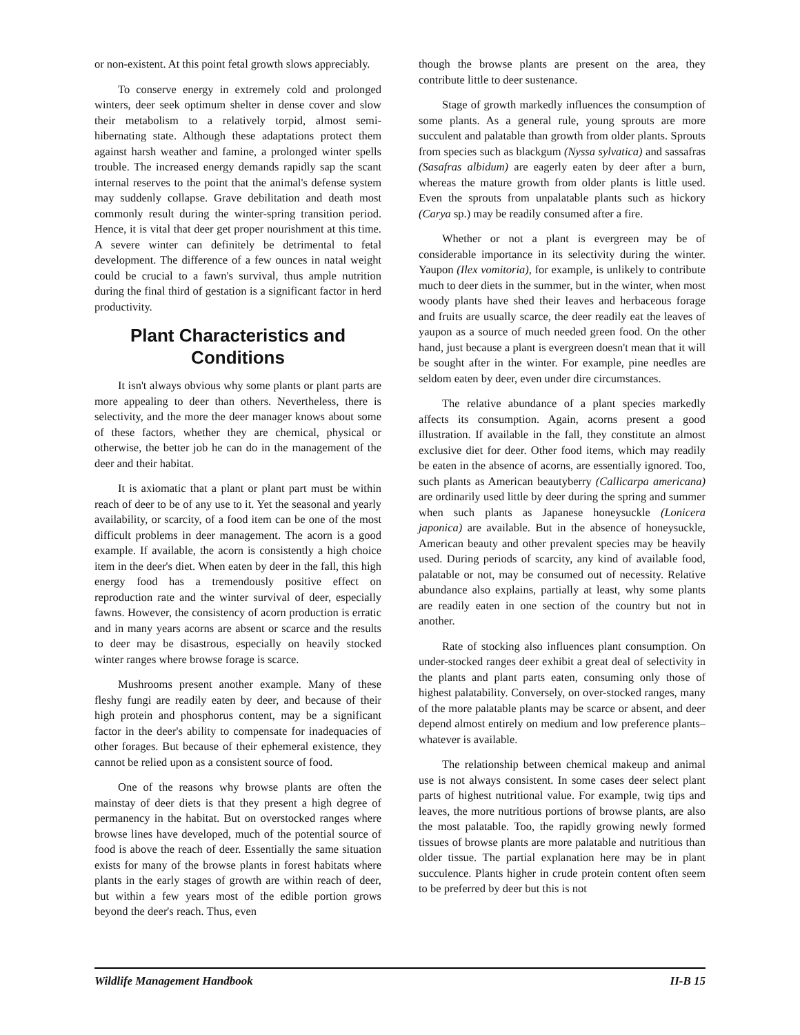or non-existent. At this point fetal growth slows appreciably.
To conserve energy in extremely cold and prolonged winters, deer seek optimum shelter in dense cover and slow their metabolism to a relatively torpid, almost semi-hibernating state. Although these adaptations protect them against harsh weather and famine, a prolonged winter spells trouble. The increased energy demands rapidly sap the scant internal reserves to the point that the animal's defense system may suddenly collapse. Grave debilitation and death most commonly result during the winter-spring transition period. Hence, it is vital that deer get proper nourishment at this time. A severe winter can definitely be detrimental to fetal development. The difference of a few ounces in natal weight could be crucial to a fawn's survival, thus ample nutrition during the final third of gestation is a significant factor in herd productivity.
Plant Characteristics and Conditions
It isn't always obvious why some plants or plant parts are more appealing to deer than others. Nevertheless, there is selectivity, and the more the deer manager knows about some of these factors, whether they are chemical, physical or otherwise, the better job he can do in the management of the deer and their habitat.
It is axiomatic that a plant or plant part must be within reach of deer to be of any use to it. Yet the seasonal and yearly availability, or scarcity, of a food item can be one of the most difficult problems in deer management. The acorn is a good example. If available, the acorn is consistently a high choice item in the deer's diet. When eaten by deer in the fall, this high energy food has a tremendously positive effect on reproduction rate and the winter survival of deer, especially fawns. However, the consistency of acorn production is erratic and in many years acorns are absent or scarce and the results to deer may be disastrous, especially on heavily stocked winter ranges where browse forage is scarce.
Mushrooms present another example. Many of these fleshy fungi are readily eaten by deer, and because of their high protein and phosphorus content, may be a significant factor in the deer's ability to compensate for inadequacies of other forages. But because of their ephemeral existence, they cannot be relied upon as a consistent source of food.
One of the reasons why browse plants are often the mainstay of deer diets is that they present a high degree of permanency in the habitat. But on overstocked ranges where browse lines have developed, much of the potential source of food is above the reach of deer. Essentially the same situation exists for many of the browse plants in forest habitats where plants in the early stages of growth are within reach of deer, but within a few years most of the edible portion grows beyond the deer's reach. Thus, even
though the browse plants are present on the area, they contribute little to deer sustenance.
Stage of growth markedly influences the consumption of some plants. As a general rule, young sprouts are more succulent and palatable than growth from older plants. Sprouts from species such as blackgum (Nyssa sylvatica) and sassafras (Sasafras albidum) are eagerly eaten by deer after a burn, whereas the mature growth from older plants is little used. Even the sprouts from unpalatable plants such as hickory (Carya sp.) may be readily consumed after a fire.
Whether or not a plant is evergreen may be of considerable importance in its selectivity during the winter. Yaupon (Ilex vomitoria), for example, is unlikely to contribute much to deer diets in the summer, but in the winter, when most woody plants have shed their leaves and herbaceous forage and fruits are usually scarce, the deer readily eat the leaves of yaupon as a source of much needed green food. On the other hand, just because a plant is evergreen doesn't mean that it will be sought after in the winter. For example, pine needles are seldom eaten by deer, even under dire circumstances.
The relative abundance of a plant species markedly affects its consumption. Again, acorns present a good illustration. If available in the fall, they constitute an almost exclusive diet for deer. Other food items, which may readily be eaten in the absence of acorns, are essentially ignored. Too, such plants as American beautyberry (Callicarpa americana) are ordinarily used little by deer during the spring and summer when such plants as Japanese honeysuckle (Lonicera japonica) are available. But in the absence of honeysuckle, American beauty and other prevalent species may be heavily used. During periods of scarcity, any kind of available food, palatable or not, may be consumed out of necessity. Relative abundance also explains, partially at least, why some plants are readily eaten in one section of the country but not in another.
Rate of stocking also influences plant consumption. On under-stocked ranges deer exhibit a great deal of selectivity in the plants and plant parts eaten, consuming only those of highest palatability. Conversely, on over-stocked ranges, many of the more palatable plants may be scarce or absent, and deer depend almost entirely on medium and low preference plants–whatever is available.
The relationship between chemical makeup and animal use is not always consistent. In some cases deer select plant parts of highest nutritional value. For example, twig tips and leaves, the more nutritious portions of browse plants, are also the most palatable. Too, the rapidly growing newly formed tissues of browse plants are more palatable and nutritious than older tissue. The partial explanation here may be in plant succulence. Plants higher in crude protein content often seem to be preferred by deer but this is not
Wildlife Management Handbook II-B 15